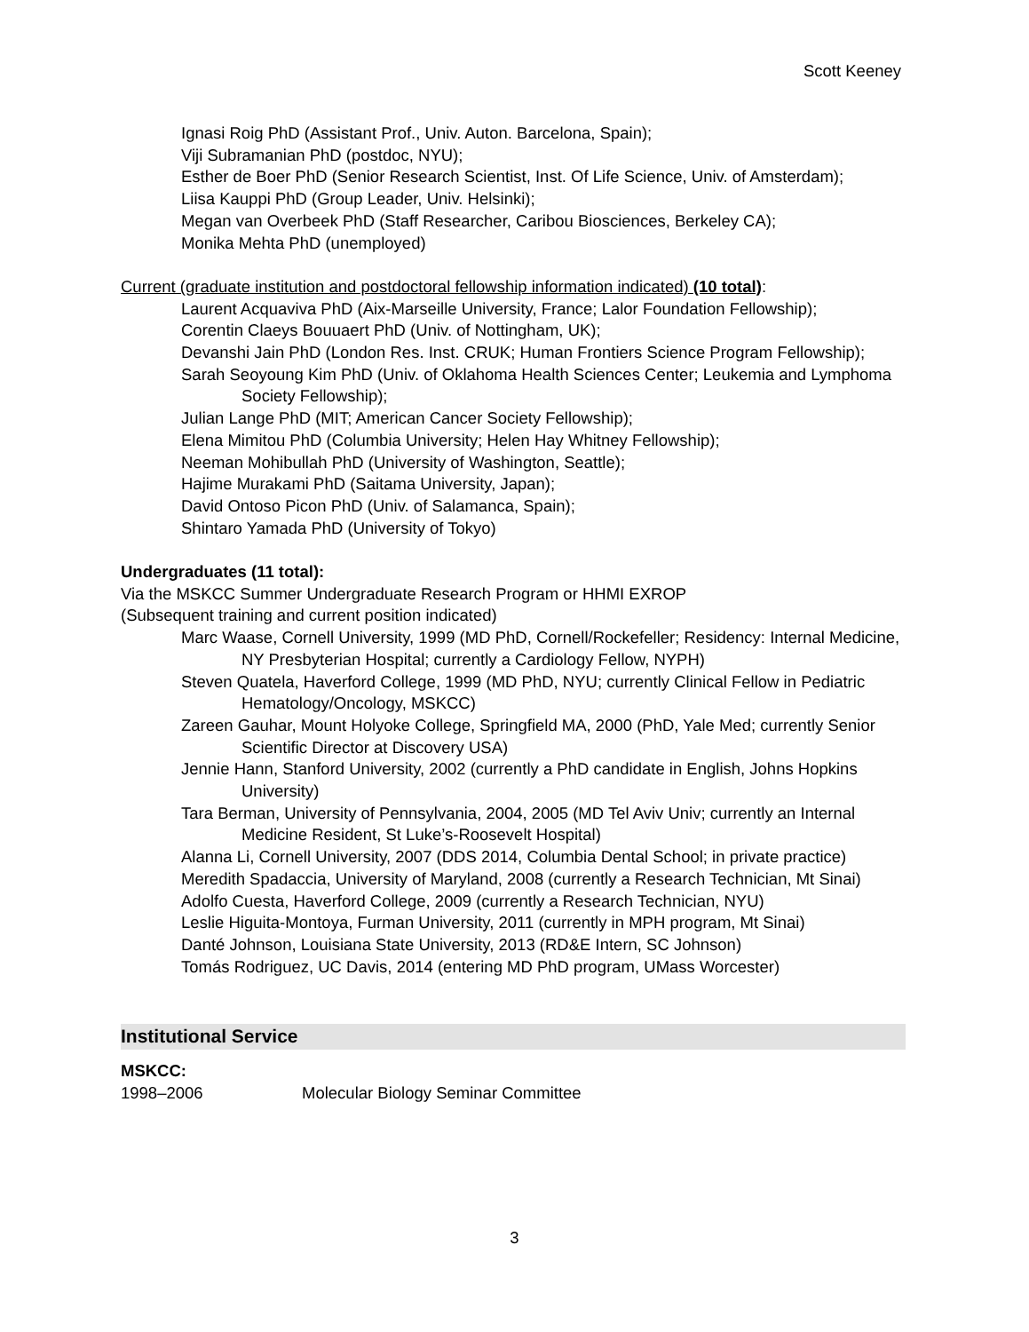Scott Keeney
Ignasi Roig PhD (Assistant Prof., Univ. Auton. Barcelona, Spain);
Viji Subramanian PhD (postdoc, NYU);
Esther de Boer PhD (Senior Research Scientist, Inst. Of Life Science, Univ. of Amsterdam);
Liisa Kauppi PhD (Group Leader, Univ. Helsinki);
Megan van Overbeek PhD (Staff Researcher, Caribou Biosciences, Berkeley CA);
Monika Mehta PhD (unemployed)
Current (graduate institution and postdoctoral fellowship information indicated) (10 total):
Laurent Acquaviva PhD (Aix-Marseille University, France; Lalor Foundation Fellowship);
Corentin Claeys Bouuaert PhD (Univ. of Nottingham, UK);
Devanshi Jain PhD (London Res. Inst. CRUK; Human Frontiers Science Program Fellowship);
Sarah Seoyoung Kim PhD (Univ. of Oklahoma Health Sciences Center; Leukemia and Lymphoma Society Fellowship);
Julian Lange PhD (MIT; American Cancer Society Fellowship);
Elena Mimitou PhD (Columbia University; Helen Hay Whitney Fellowship);
Neeman Mohibullah PhD (University of Washington, Seattle);
Hajime Murakami PhD (Saitama University, Japan);
David Ontoso Picon PhD (Univ. of Salamanca, Spain);
Shintaro Yamada PhD (University of Tokyo)
Undergraduates (11 total):
Via the MSKCC Summer Undergraduate Research Program or HHMI EXROP
(Subsequent training and current position indicated)
Marc Waase, Cornell University, 1999 (MD PhD, Cornell/Rockefeller; Residency: Internal Medicine, NY Presbyterian Hospital; currently a Cardiology Fellow, NYPH)
Steven Quatela, Haverford College, 1999 (MD PhD, NYU; currently Clinical Fellow in Pediatric Hematology/Oncology, MSKCC)
Zareen Gauhar, Mount Holyoke College, Springfield MA, 2000 (PhD, Yale Med; currently Senior Scientific Director at Discovery USA)
Jennie Hann, Stanford University, 2002 (currently a PhD candidate in English, Johns Hopkins University)
Tara Berman, University of Pennsylvania, 2004, 2005 (MD Tel Aviv Univ; currently an Internal Medicine Resident, St Luke’s-Roosevelt Hospital)
Alanna Li, Cornell University, 2007 (DDS 2014, Columbia Dental School; in private practice)
Meredith Spadaccia, University of Maryland, 2008 (currently a Research Technician, Mt Sinai)
Adolfo Cuesta, Haverford College, 2009 (currently a Research Technician, NYU)
Leslie Higuita-Montoya, Furman University, 2011 (currently in MPH program, Mt Sinai)
Danté Johnson, Louisiana State University, 2013 (RD&E Intern, SC Johnson)
Tomás Rodriguez, UC Davis, 2014 (entering MD PhD program, UMass Worcester)
Institutional Service
MSKCC:
1998–2006 Molecular Biology Seminar Committee
3